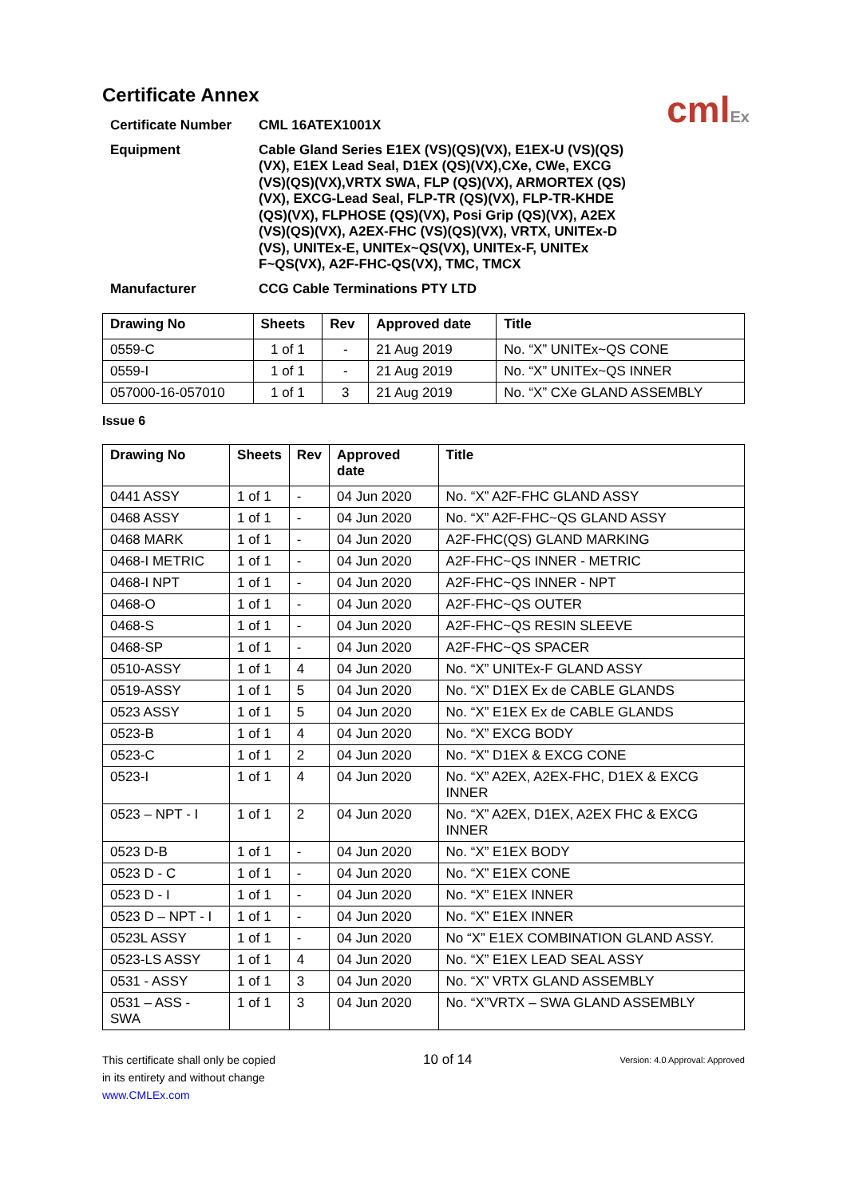cmlEx
Certificate Annex
| Certificate Number | CML 16ATEX1001X |
| Equipment | Cable Gland Series E1EX (VS)(QS)(VX), E1EX-U (VS)(QS)(VX), E1EX Lead Seal, D1EX (QS)(VX),CXe, CWe, EXCG (VS)(QS)(VX),VRTX SWA, FLP (QS)(VX), ARMORTEX (QS)(VX), EXCG-Lead Seal, FLP-TR (QS)(VX), FLP-TR-KHDE (QS)(VX), FLPHOSE (QS)(VX), Posi Grip (QS)(VX), A2EX (VS)(QS)(VX), A2EX-FHC (VS)(QS)(VX), VRTX, UNITEx-D (VS), UNITEx-E, UNITEx~QS(VX), UNITEx-F, UNITEx F~QS(VX), A2F-FHC-QS(VX), TMC, TMCX |
| Manufacturer | CCG Cable Terminations PTY LTD |
| Drawing No | Sheets | Rev | Approved date | Title |
| --- | --- | --- | --- | --- |
| 0559-C | 1 of 1 | - | 21 Aug 2019 | No. “X” UNITEx~QS CONE |
| 0559-I | 1 of 1 | - | 21 Aug 2019 | No. “X” UNITEx~QS INNER |
| 057000-16-057010 | 1 of 1 | 3 | 21 Aug 2019 | No. “X” CXe GLAND ASSEMBLY |
Issue 6
| Drawing No | Sheets | Rev | Approved date | Title |
| --- | --- | --- | --- | --- |
| 0441 ASSY | 1 of 1 | - | 04 Jun 2020 | No. “X” A2F-FHC GLAND ASSY |
| 0468 ASSY | 1 of 1 | - | 04 Jun 2020 | No. “X” A2F-FHC~QS GLAND ASSY |
| 0468 MARK | 1 of 1 | - | 04 Jun 2020 | A2F-FHC(QS) GLAND MARKING |
| 0468-I METRIC | 1 of 1 | - | 04 Jun 2020 | A2F-FHC~QS INNER - METRIC |
| 0468-I NPT | 1 of 1 | - | 04 Jun 2020 | A2F-FHC~QS INNER - NPT |
| 0468-O | 1 of 1 | - | 04 Jun 2020 | A2F-FHC~QS OUTER |
| 0468-S | 1 of 1 | - | 04 Jun 2020 | A2F-FHC~QS RESIN SLEEVE |
| 0468-SP | 1 of 1 | - | 04 Jun 2020 | A2F-FHC~QS SPACER |
| 0510-ASSY | 1 of 1 | 4 | 04 Jun 2020 | No. “X” UNITEx-F GLAND ASSY |
| 0519-ASSY | 1 of 1 | 5 | 04 Jun 2020 | No. “X” D1EX Ex de CABLE GLANDS |
| 0523 ASSY | 1 of 1 | 5 | 04 Jun 2020 | No. “X” E1EX Ex de CABLE GLANDS |
| 0523-B | 1 of 1 | 4 | 04 Jun 2020 | No. “X” EXCG BODY |
| 0523-C | 1 of 1 | 2 | 04 Jun 2020 | No. “X” D1EX & EXCG CONE |
| 0523-I | 1 of 1 | 4 | 04 Jun 2020 | No. “X” A2EX, A2EX-FHC, D1EX & EXCG INNER |
| 0523 – NPT - I | 1 of 1 | 2 | 04 Jun 2020 | No. “X” A2EX, D1EX, A2EX FHC & EXCG INNER |
| 0523 D-B | 1 of 1 | - | 04 Jun 2020 | No. “X” E1EX BODY |
| 0523 D - C | 1 of 1 | - | 04 Jun 2020 | No. “X” E1EX CONE |
| 0523 D - I | 1 of 1 | - | 04 Jun 2020 | No. “X” E1EX INNER |
| 0523 D – NPT - I | 1 of 1 | - | 04 Jun 2020 | No. “X” E1EX INNER |
| 0523L ASSY | 1 of 1 | - | 04 Jun 2020 | No “X” E1EX COMBINATION GLAND ASSY. |
| 0523-LS ASSY | 1 of 1 | 4 | 04 Jun 2020 | No. “X” E1EX LEAD SEAL ASSY |
| 0531 - ASSY | 1 of 1 | 3 | 04 Jun 2020 | No. “X” VRTX GLAND ASSEMBLY |
| 0531 – ASS - SWA | 1 of 1 | 3 | 04 Jun 2020 | No. “X”VRTX – SWA GLAND ASSEMBLY |
This certificate shall only be copied
in its entirety and without change
www.CMLEx.com
10 of 14
Version: 4.0 Approval: Approved